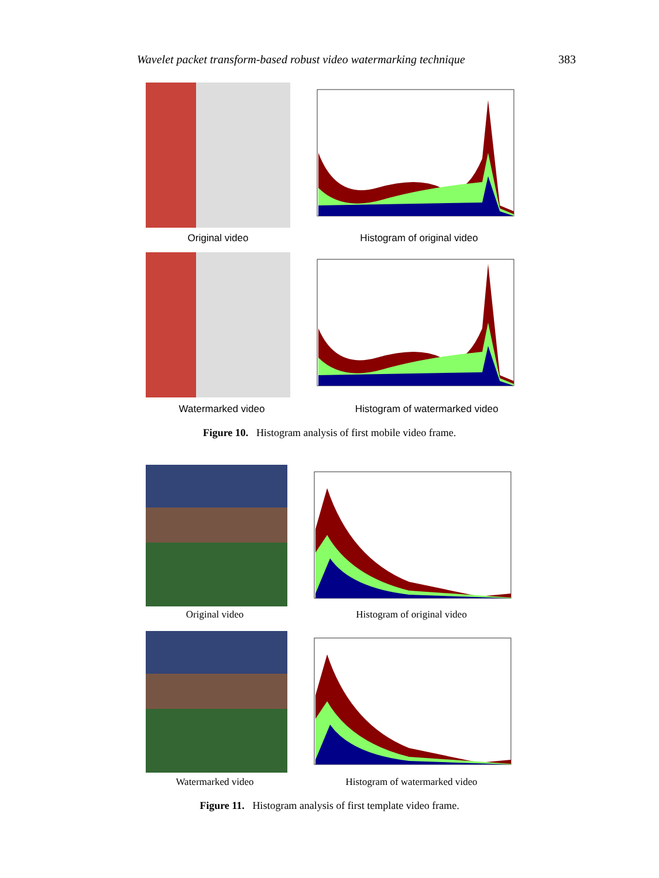Wavelet packet transform-based robust video watermarking technique 383
Original video Histogram of original video
Watermarked video Histogram of watermarked video
Figure 10. Histogram analysis of first mobile video frame.
Original video Histogram of original video
Watermarked video Histogram of watermarked video
Figure 11. Histogram analysis of first template video frame.